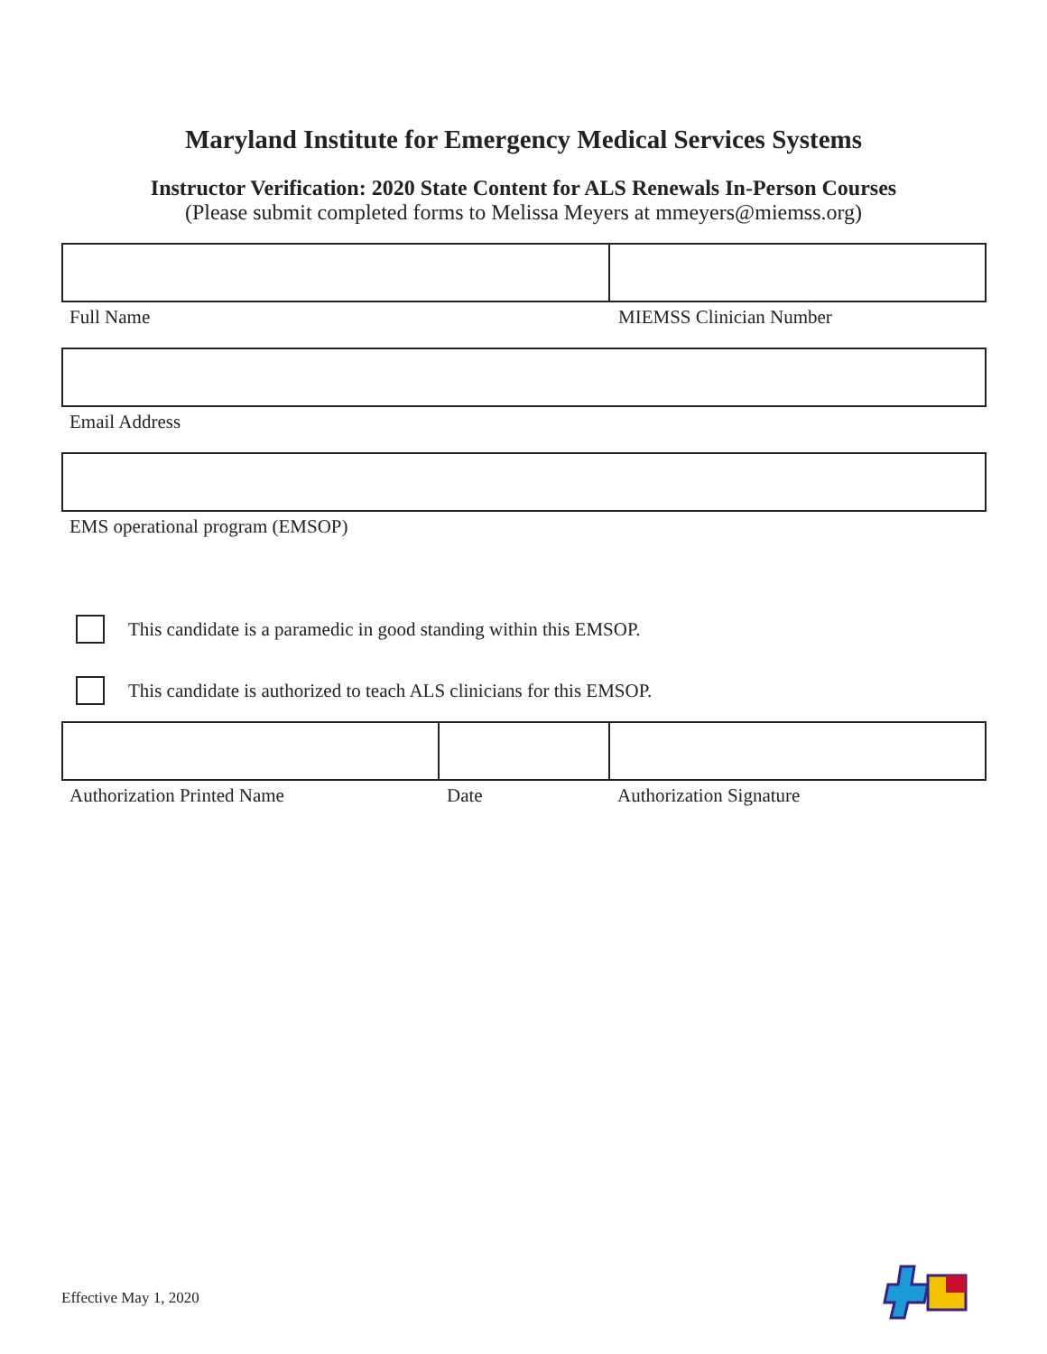Maryland Institute for Emergency Medical Services Systems
Instructor Verification: 2020 State Content for ALS Renewals In-Person Courses
(Please submit completed forms to Melissa Meyers at mmeyers@miemss.org)
Full Name MIEMSS Clinician Number
Email Address
EMS operational program (EMSOP)
This candidate is a paramedic in good standing within this EMSOP.
This candidate is authorized to teach ALS clinicians for this EMSOP.
Authorization Printed Name Date Authorization Signature
Effective May 1, 2020